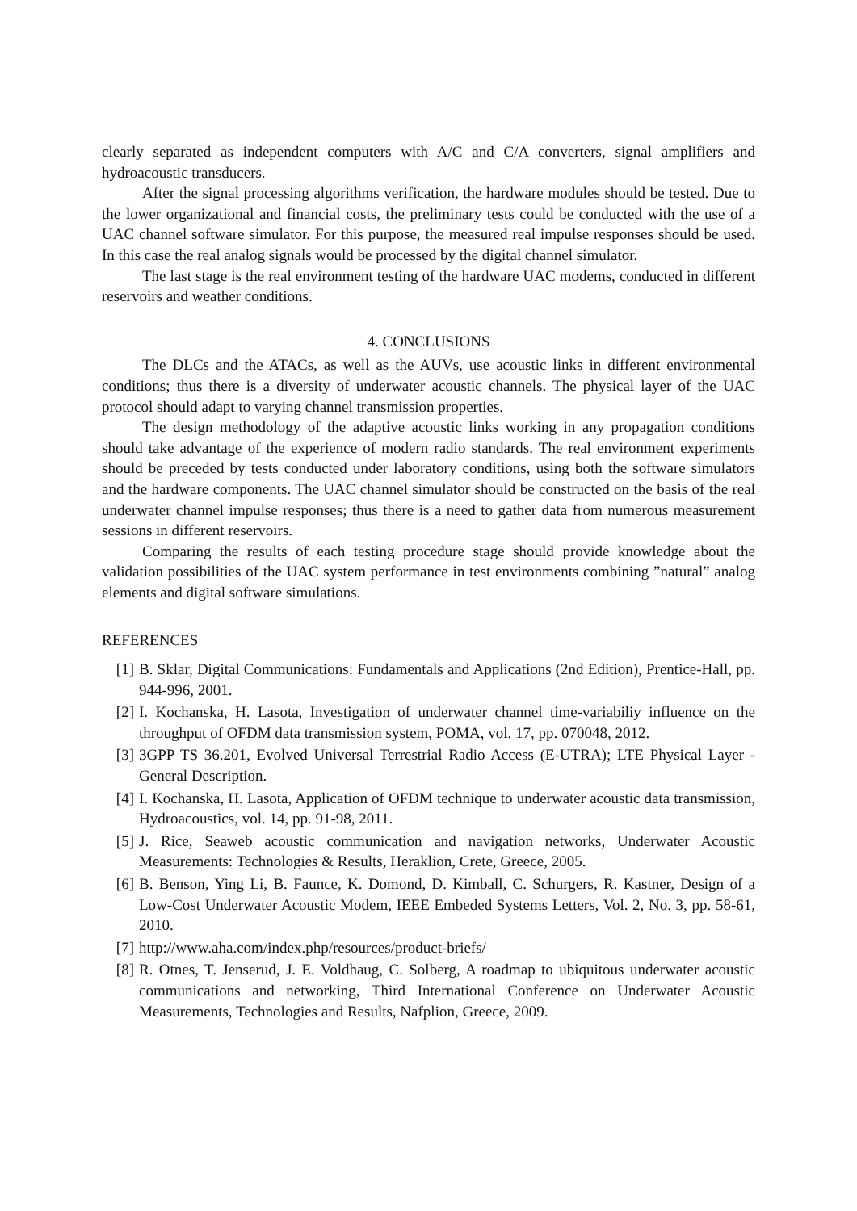clearly separated as independent computers with A/C and C/A converters, signal amplifiers and hydroacoustic transducers.
After the signal processing algorithms verification, the hardware modules should be tested. Due to the lower organizational and financial costs, the preliminary tests could be conducted with the use of a UAC channel software simulator. For this purpose, the measured real impulse responses should be used. In this case the real analog signals would be processed by the digital channel simulator.
The last stage is the real environment testing of the hardware UAC modems, conducted in different reservoirs and weather conditions.
4. CONCLUSIONS
The DLCs and the ATACs, as well as the AUVs, use acoustic links in different environmental conditions; thus there is a diversity of underwater acoustic channels. The physical layer of the UAC protocol should adapt to varying channel transmission properties.
The design methodology of the adaptive acoustic links working in any propagation conditions should take advantage of the experience of modern radio standards. The real environment experiments should be preceded by tests conducted under laboratory conditions, using both the software simulators and the hardware components. The UAC channel simulator should be constructed on the basis of the real underwater channel impulse responses; thus there is a need to gather data from numerous measurement sessions in different reservoirs.
Comparing the results of each testing procedure stage should provide knowledge about the validation possibilities of the UAC system performance in test environments combining ”natural” analog elements and digital software simulations.
REFERENCES
[1] B. Sklar, Digital Communications: Fundamentals and Applications (2nd Edition), Prentice-Hall, pp. 944-996, 2001.
[2] I. Kochanska, H. Lasota, Investigation of underwater channel time-variabiliy influence on the throughput of OFDM data transmission system, POMA, vol. 17, pp. 070048, 2012.
[3] 3GPP TS 36.201, Evolved Universal Terrestrial Radio Access (E-UTRA); LTE Physical Layer - General Description.
[4] I. Kochanska, H. Lasota, Application of OFDM technique to underwater acoustic data transmission, Hydroacoustics, vol. 14, pp. 91-98, 2011.
[5] J. Rice, Seaweb acoustic communication and navigation networks, Underwater Acoustic Measurements: Technologies & Results, Heraklion, Crete, Greece, 2005.
[6] B. Benson, Ying Li, B. Faunce, K. Domond, D. Kimball, C. Schurgers, R. Kastner, Design of a Low-Cost Underwater Acoustic Modem, IEEE Embeded Systems Letters, Vol. 2, No. 3, pp. 58-61, 2010.
[7] http://www.aha.com/index.php/resources/product-briefs/
[8] R. Otnes, T. Jenserud, J. E. Voldhaug, C. Solberg, A roadmap to ubiquitous underwater acoustic communications and networking, Third International Conference on Underwater Acoustic Measurements, Technologies and Results, Nafplion, Greece, 2009.